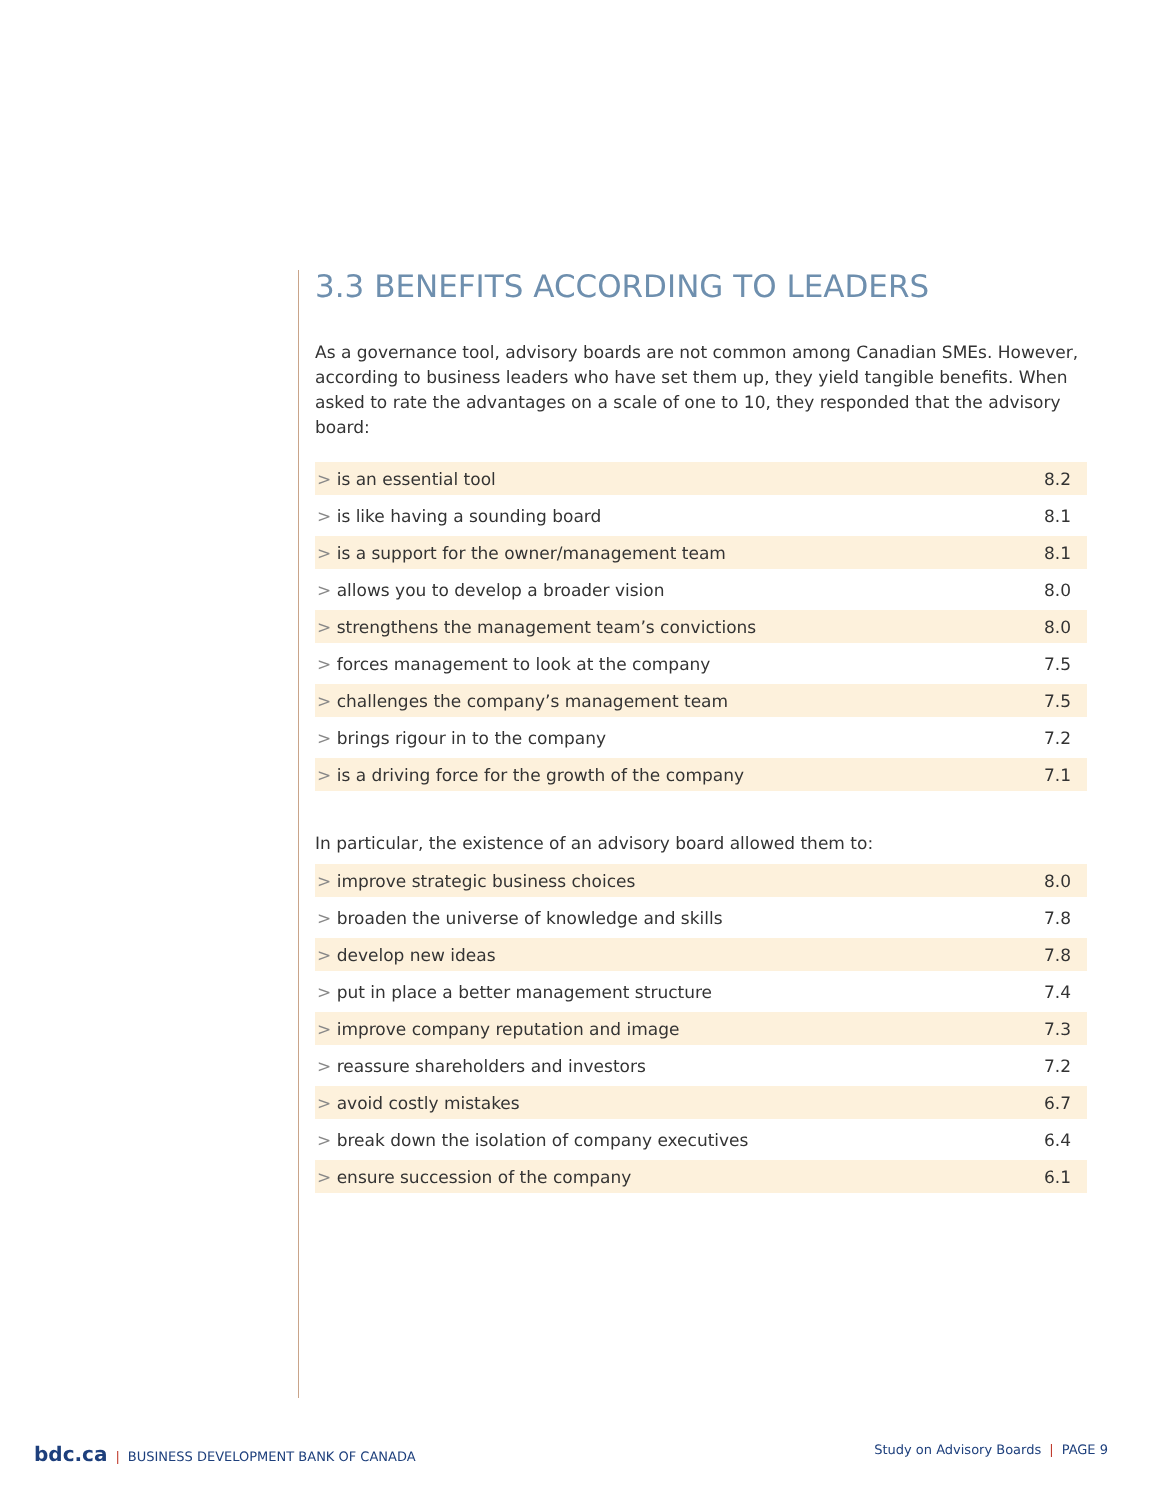3.3 BENEFITS ACCORDING TO LEADERS
As a governance tool, advisory boards are not common among Canadian SMEs. However, according to business leaders who have set them up, they yield tangible benefits. When asked to rate the advantages on a scale of one to 10, they responded that the advisory board:
| > is an essential tool | 8.2 |
| > is like having a sounding board | 8.1 |
| > is a support for the owner/management team | 8.1 |
| > allows you to develop a broader vision | 8.0 |
| > strengthens the management team’s convictions | 8.0 |
| > forces management to look at the company | 7.5 |
| > challenges the company’s management team | 7.5 |
| > brings rigour in to the company | 7.2 |
| > is a driving force for the growth of the company | 7.1 |
In particular, the existence of an advisory board allowed them to:
| > improve strategic business choices | 8.0 |
| > broaden the universe of knowledge and skills | 7.8 |
| > develop new ideas | 7.8 |
| > put in place a better management structure | 7.4 |
| > improve company reputation and image | 7.3 |
| > reassure shareholders and investors | 7.2 |
| > avoid costly mistakes | 6.7 |
| > break down the isolation of company executives | 6.4 |
| > ensure succession of the company | 6.1 |
bdc.ca | BUSINESS DEVELOPMENT BANK OF CANADA
Study on Advisory Boards | PAGE 9